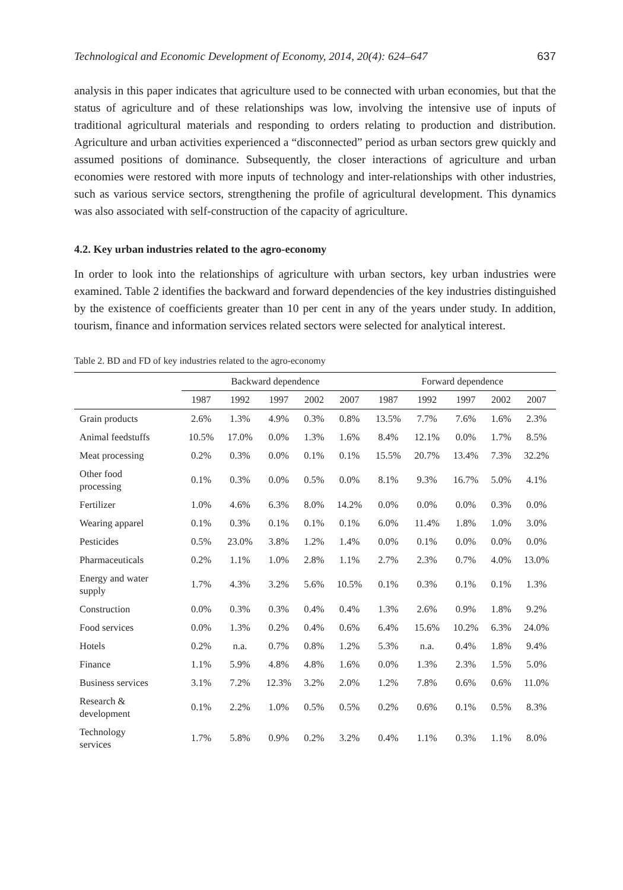Technological and Economic Development of Economy, 2014, 20(4): 624–647 637
analysis in this paper indicates that agriculture used to be connected with urban economies, but that the status of agriculture and of these relationships was low, involving the intensive use of inputs of traditional agricultural materials and responding to orders relating to production and distribution. Agriculture and urban activities experienced a “disconnected” period as urban sectors grew quickly and assumed positions of dominance. Subsequently, the closer interactions of agriculture and urban economies were restored with more inputs of technology and inter-relationships with other industries, such as various service sectors, strengthening the profile of agricultural development. This dynamics was also associated with self-construction of the capacity of agriculture.
4.2. Key urban industries related to the agro-economy
In order to look into the relationships of agriculture with urban sectors, key urban industries were examined. Table 2 identifies the backward and forward dependencies of the key industries distinguished by the existence of coefficients greater than 10 per cent in any of the years under study. In addition, tourism, finance and information services related sectors were selected for analytical interest.
Table 2. BD and FD of key industries related to the agro-economy
| | Backward dependence | | | | | Forward dependence | | | | |
| --- | --- | --- | --- | --- | --- | --- | --- | --- | --- | --- |
| | 1987 | 1992 | 1997 | 2002 | 2007 | 1987 | 1992 | 1997 | 2002 | 2007 |
| Grain products | 2.6% | 1.3% | 4.9% | 0.3% | 0.8% | 13.5% | 7.7% | 7.6% | 1.6% | 2.3% |
| Animal feedstuffs | 10.5% | 17.0% | 0.0% | 1.3% | 1.6% | 8.4% | 12.1% | 0.0% | 1.7% | 8.5% |
| Meat processing | 0.2% | 0.3% | 0.0% | 0.1% | 0.1% | 15.5% | 20.7% | 13.4% | 7.3% | 32.2% |
| Other food processing | 0.1% | 0.3% | 0.0% | 0.5% | 0.0% | 8.1% | 9.3% | 16.7% | 5.0% | 4.1% |
| Fertilizer | 1.0% | 4.6% | 6.3% | 8.0% | 14.2% | 0.0% | 0.0% | 0.0% | 0.3% | 0.0% |
| Wearing apparel | 0.1% | 0.3% | 0.1% | 0.1% | 0.1% | 6.0% | 11.4% | 1.8% | 1.0% | 3.0% |
| Pesticides | 0.5% | 23.0% | 3.8% | 1.2% | 1.4% | 0.0% | 0.1% | 0.0% | 0.0% | 0.0% |
| Pharmaceuticals | 0.2% | 1.1% | 1.0% | 2.8% | 1.1% | 2.7% | 2.3% | 0.7% | 4.0% | 13.0% |
| Energy and water supply | 1.7% | 4.3% | 3.2% | 5.6% | 10.5% | 0.1% | 0.3% | 0.1% | 0.1% | 1.3% |
| Construction | 0.0% | 0.3% | 0.3% | 0.4% | 0.4% | 1.3% | 2.6% | 0.9% | 1.8% | 9.2% |
| Food services | 0.0% | 1.3% | 0.2% | 0.4% | 0.6% | 6.4% | 15.6% | 10.2% | 6.3% | 24.0% |
| Hotels | 0.2% | n.a. | 0.7% | 0.8% | 1.2% | 5.3% | n.a. | 0.4% | 1.8% | 9.4% |
| Finance | 1.1% | 5.9% | 4.8% | 4.8% | 1.6% | 0.0% | 1.3% | 2.3% | 1.5% | 5.0% |
| Business services | 3.1% | 7.2% | 12.3% | 3.2% | 2.0% | 1.2% | 7.8% | 0.6% | 0.6% | 11.0% |
| Research & development | 0.1% | 2.2% | 1.0% | 0.5% | 0.5% | 0.2% | 0.6% | 0.1% | 0.5% | 8.3% |
| Technology services | 1.7% | 5.8% | 0.9% | 0.2% | 3.2% | 0.4% | 1.1% | 0.3% | 1.1% | 8.0% |